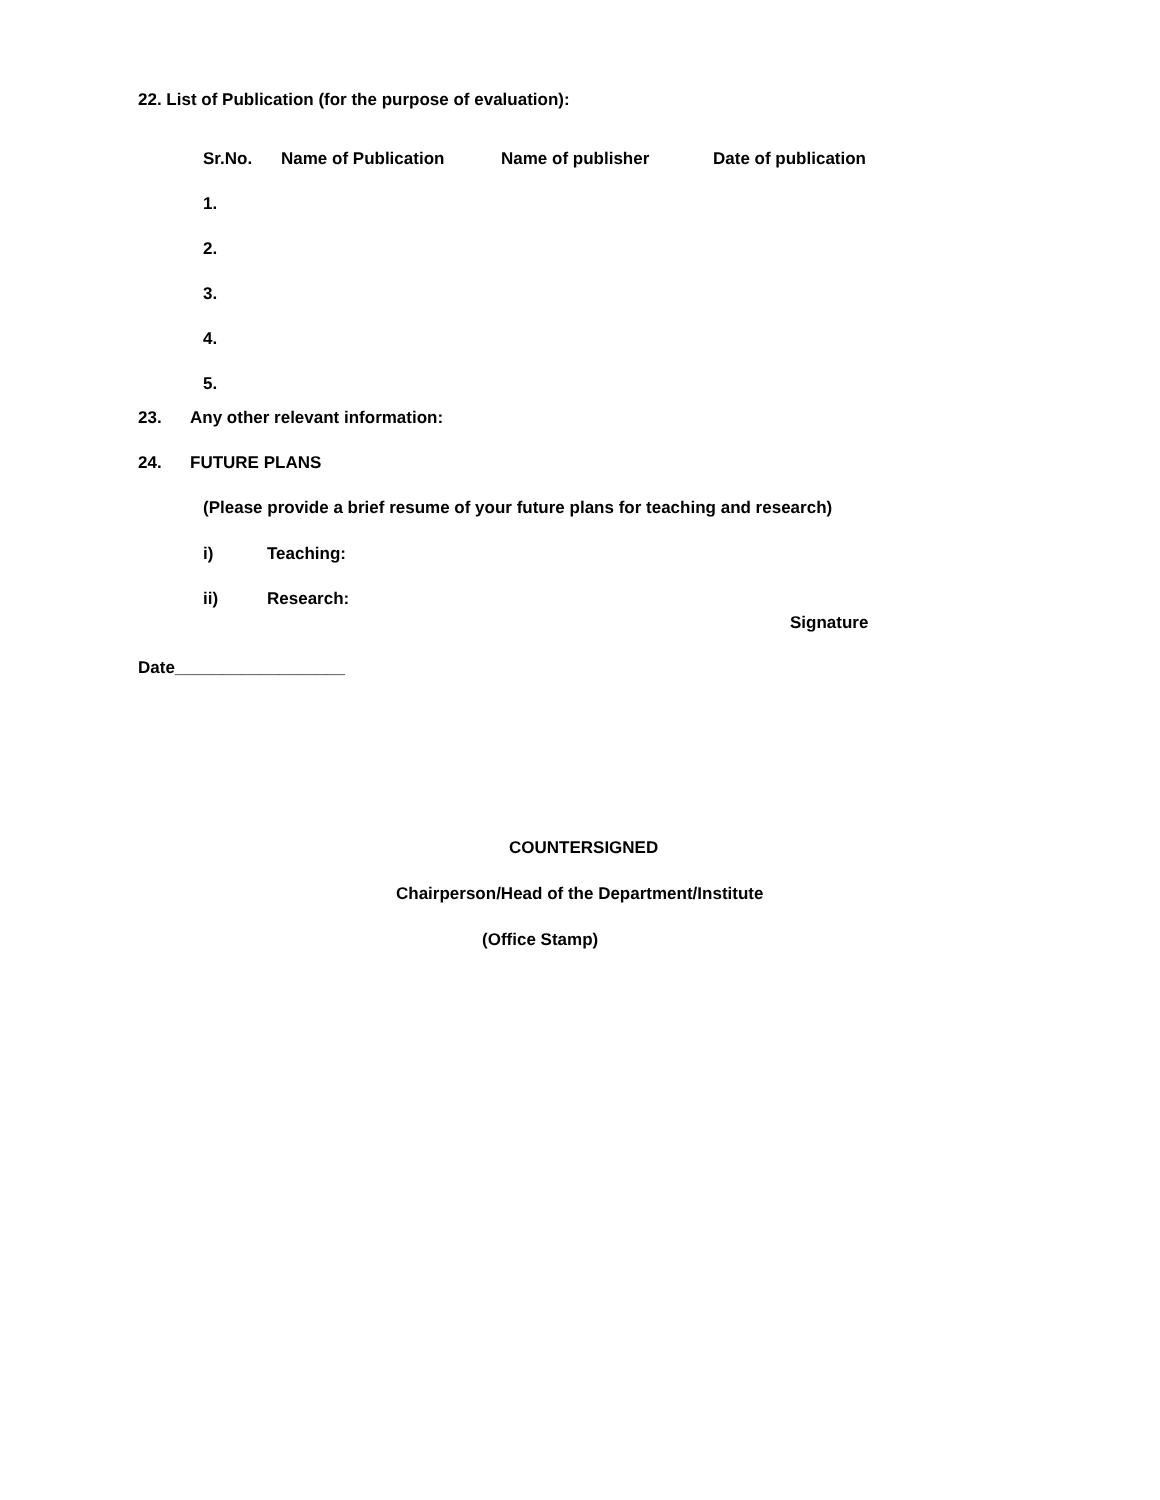22. List of Publication (for the purpose of evaluation):
| Sr.No. | Name of Publication | Name of publisher | Date of publication |
| --- | --- | --- | --- |
| 1. | | | |
| 2. | | | |
| 3. | | | |
| 4. | | | |
| 5. | | | |
23. Any other relevant information:
24. FUTURE PLANS
(Please provide a brief resume of your future plans for teaching and research)
i) Teaching:
ii) Research:
Signature
Date__________________
COUNTERSIGNED
Chairperson/Head of the Department/Institute
(Office Stamp)